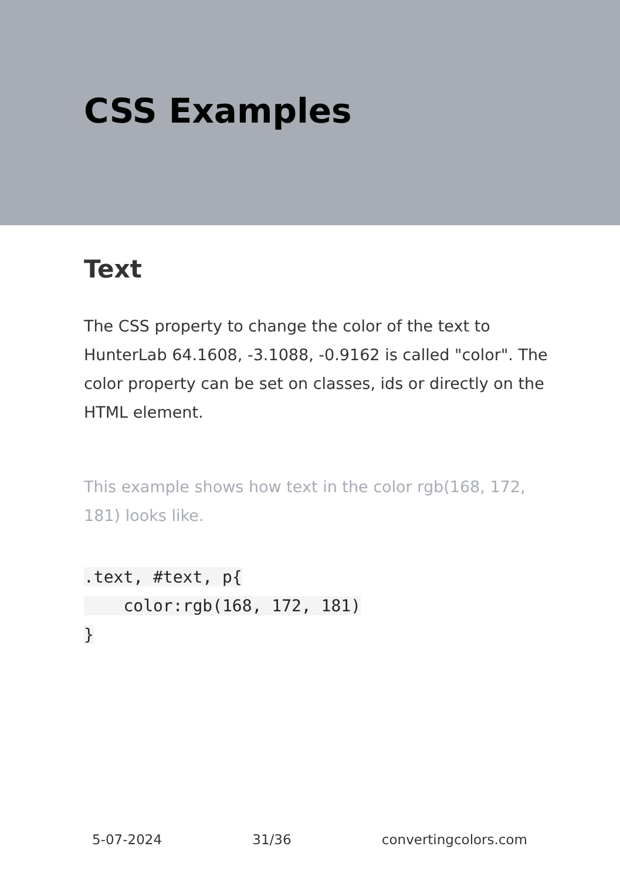CSS Examples
Text
The CSS property to change the color of the text to HunterLab 64.1608, -3.1088, -0.9162 is called "color". The color property can be set on classes, ids or directly on the HTML element.
This example shows how text in the color rgb(168, 172, 181) looks like.
.text, #text, p{
    color:rgb(168, 172, 181)
}
5-07-2024 31/36 convertingcolors.com